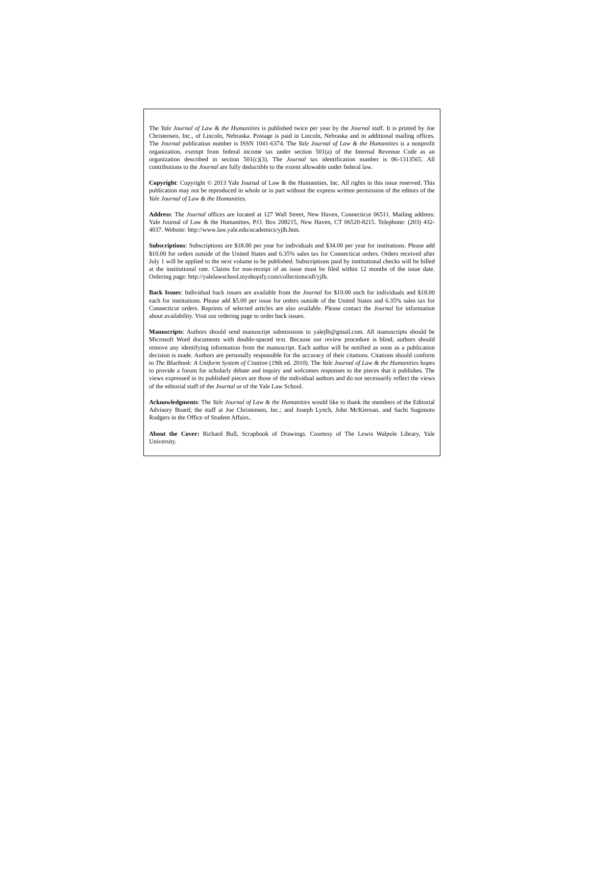The Yale Journal of Law & the Humanities is published twice per year by the Journal staff. It is printed by Joe Christensen, Inc., of Lincoln, Nebraska. Postage is paid in Lincoln, Nebraska and in additional mailing offices. The Journal publication number is ISSN 1041-6374. The Yale Journal of Law & the Humanities is a nonprofit organization, exempt from federal income tax under section 501(a) of the Internal Revenue Code as an organization described in section 501(c)(3). The Journal tax identification number is 06-1313565. All contributions to the Journal are fully deductible to the extent allowable under federal law.
Copyright: Copyright © 2013 Yale Journal of Law & the Humanities, Inc. All rights in this issue reserved. This publication may not be reproduced in whole or in part without the express written permission of the editors of the Yale Journal of Law & the Humanities.
Address: The Journal offices are located at 127 Wall Street, New Haven, Connecticut 06511. Mailing address: Yale Journal of Law & the Humanities, P.O. Box 208215, New Haven, CT 06520-8215. Telephone: (203) 432-4037. Website: http://www.law.yale.edu/academics/yjlh.htm.
Subscriptions: Subscriptions are $18.00 per year for individuals and $34.00 per year for institutions. Please add $10.00 for orders outside of the United States and 6.35% sales tax for Connecticut orders. Orders received after July 1 will be applied to the next volume to be published. Subscriptions paid by institutional checks will be billed at the institutional rate. Claims for non-receipt of an issue must be filed within 12 months of the issue date. Ordering page: http://yalelawschool.myshopify.com/collections/all/yjlh.
Back Issues: Individual back issues are available from the Journal for $10.00 each for individuals and $18.00 each for institutions. Please add $5.00 per issue for orders outside of the United States and 6.35% sales tax for Connecticut orders. Reprints of selected articles are also available. Please contact the Journal for information about availability. Visit our ordering page to order back issues.
Manuscripts: Authors should send manuscript submissions to yalejlh@gmail.com. All manuscripts should be Microsoft Word documents with double-spaced text. Because our review procedure is blind, authors should remove any identifying information from the manuscript. Each author will be notified as soon as a publication decision is made. Authors are personally responsible for the accuracy of their citations. Citations should conform to The Bluebook: A Uniform System of Citation (19th ed. 2010). The Yale Journal of Law & the Humanities hopes to provide a forum for scholarly debate and inquiry and welcomes responses to the pieces that it publishes. The views expressed in its published pieces are those of the individual authors and do not necessarily reflect the views of the editorial staff of the Journal or of the Yale Law School.
Acknowledgments: The Yale Journal of Law & the Humanities would like to thank the members of the Editorial Advisory Board; the staff at Joe Christensen, Inc.; and Joseph Lynch, John McKiernan, and Sachi Sugimoto Rodgers in the Office of Student Affairs..
About the Cover: Richard Bull, Scrapbook of Drawings. Courtesy of The Lewis Walpole Library, Yale University.